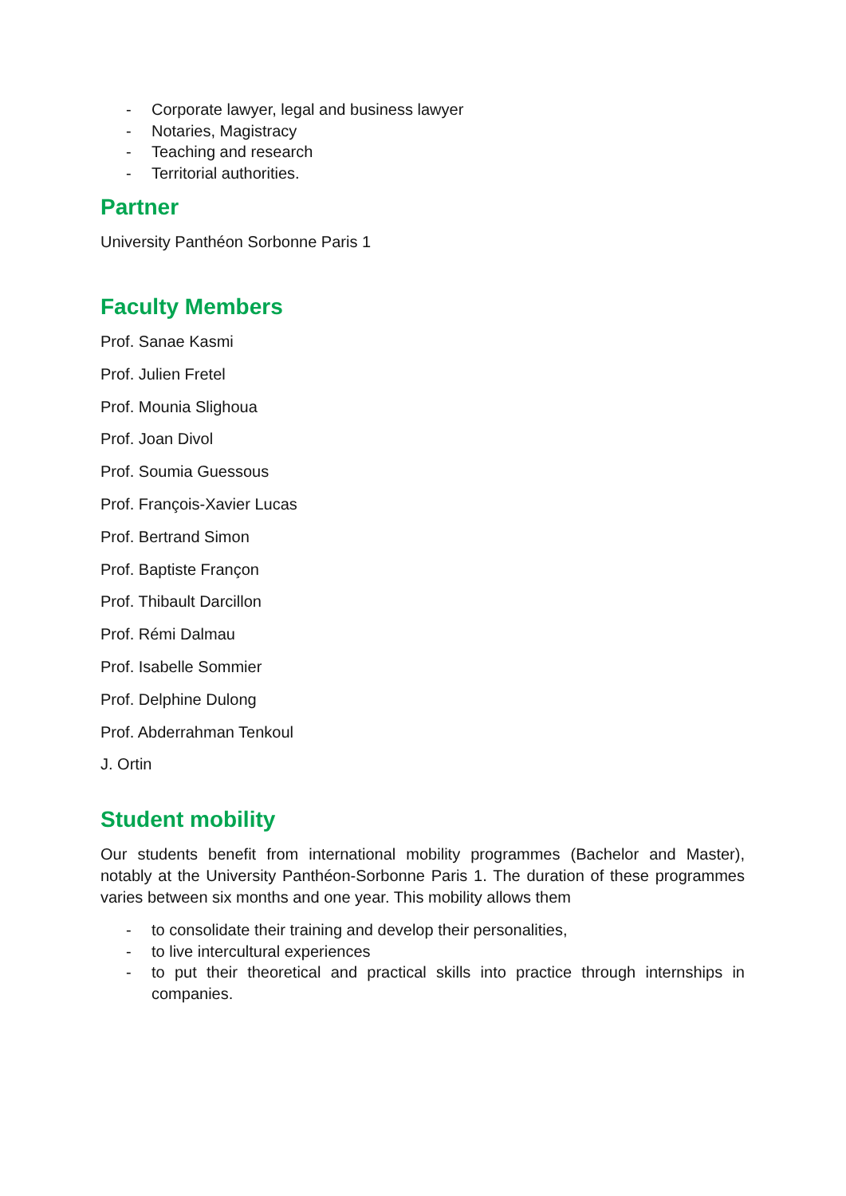- Corporate lawyer, legal and business lawyer
- Notaries, Magistracy
- Teaching and research
- Territorial authorities.
Partner
University Panthéon Sorbonne Paris 1
Faculty Members
Prof. Sanae Kasmi
Prof. Julien Fretel
Prof. Mounia Slighoua
Prof. Joan Divol
Prof. Soumia Guessous
Prof. François-Xavier Lucas
Prof. Bertrand Simon
Prof. Baptiste Françon
Prof. Thibault Darcillon
Prof. Rémi Dalmau
Prof. Isabelle Sommier
Prof. Delphine Dulong
Prof. Abderrahman Tenkoul
J. Ortin
Student mobility
Our students benefit from international mobility programmes (Bachelor and Master), notably at the University Panthéon-Sorbonne Paris 1. The duration of these programmes varies between six months and one year. This mobility allows them
- to consolidate their training and develop their personalities,
- to live intercultural experiences
- to put their theoretical and practical skills into practice through internships in companies.